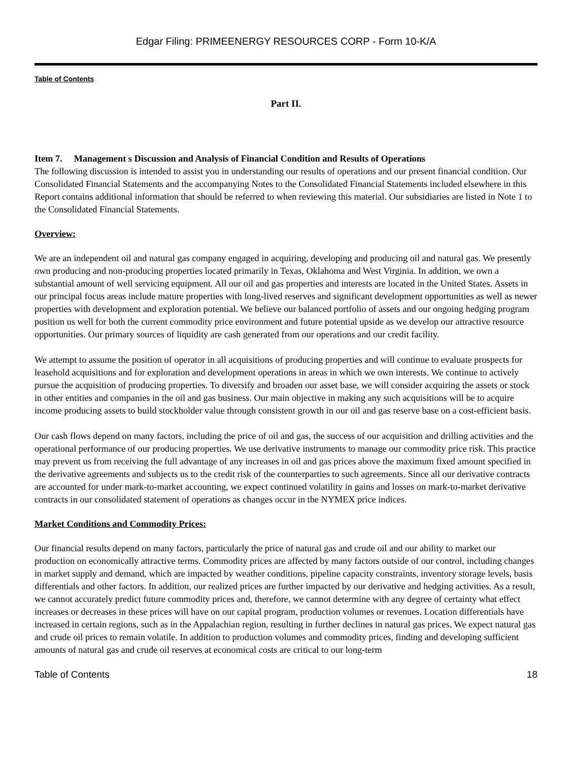Edgar Filing: PRIMEENERGY RESOURCES CORP - Form 10-K/A
Table of Contents
Part II.
Item 7. Management s Discussion and Analysis of Financial Condition and Results of Operations
The following discussion is intended to assist you in understanding our results of operations and our present financial condition. Our Consolidated Financial Statements and the accompanying Notes to the Consolidated Financial Statements included elsewhere in this Report contains additional information that should be referred to when reviewing this material. Our subsidiaries are listed in Note 1 to the Consolidated Financial Statements.
Overview:
We are an independent oil and natural gas company engaged in acquiring, developing and producing oil and natural gas. We presently own producing and non-producing properties located primarily in Texas, Oklahoma and West Virginia. In addition, we own a substantial amount of well servicing equipment. All our oil and gas properties and interests are located in the United States. Assets in our principal focus areas include mature properties with long-lived reserves and significant development opportunities as well as newer properties with development and exploration potential. We believe our balanced portfolio of assets and our ongoing hedging program position us well for both the current commodity price environment and future potential upside as we develop our attractive resource opportunities. Our primary sources of liquidity are cash generated from our operations and our credit facility.
We attempt to assume the position of operator in all acquisitions of producing properties and will continue to evaluate prospects for leasehold acquisitions and for exploration and development operations in areas in which we own interests. We continue to actively pursue the acquisition of producing properties. To diversify and broaden our asset base, we will consider acquiring the assets or stock in other entities and companies in the oil and gas business. Our main objective in making any such acquisitions will be to acquire income producing assets to build stockholder value through consistent growth in our oil and gas reserve base on a cost-efficient basis.
Our cash flows depend on many factors, including the price of oil and gas, the success of our acquisition and drilling activities and the operational performance of our producing properties. We use derivative instruments to manage our commodity price risk. This practice may prevent us from receiving the full advantage of any increases in oil and gas prices above the maximum fixed amount specified in the derivative agreements and subjects us to the credit risk of the counterparties to such agreements. Since all our derivative contracts are accounted for under mark-to-market accounting, we expect continued volatility in gains and losses on mark-to-market derivative contracts in our consolidated statement of operations as changes occur in the NYMEX price indices.
Market Conditions and Commodity Prices:
Our financial results depend on many factors, particularly the price of natural gas and crude oil and our ability to market our production on economically attractive terms. Commodity prices are affected by many factors outside of our control, including changes in market supply and demand, which are impacted by weather conditions, pipeline capacity constraints, inventory storage levels, basis differentials and other factors. In addition, our realized prices are further impacted by our derivative and hedging activities. As a result, we cannot accurately predict future commodity prices and, therefore, we cannot determine with any degree of certainty what effect increases or decreases in these prices will have on our capital program, production volumes or revenues. Location differentials have increased in certain regions, such as in the Appalachian region, resulting in further declines in natural gas prices. We expect natural gas and crude oil prices to remain volatile. In addition to production volumes and commodity prices, finding and developing sufficient amounts of natural gas and crude oil reserves at economical costs are critical to our long-term
Table of Contents 18